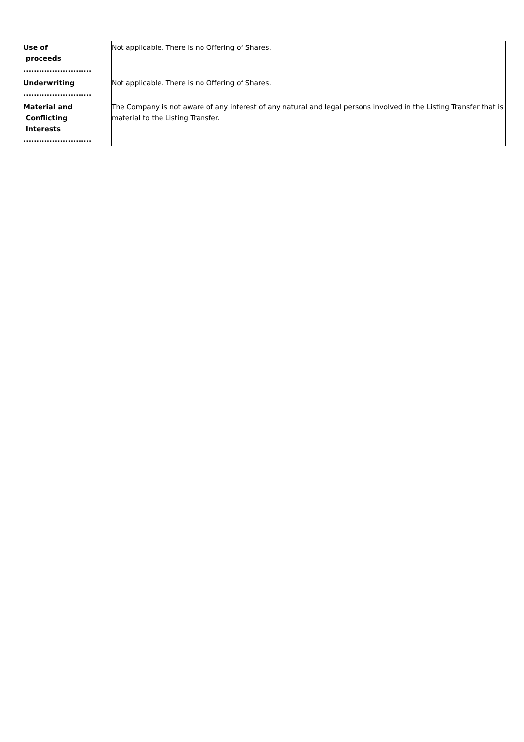| Use of proceeds .......................... | Not applicable. There is no Offering of Shares. |
| Underwriting .......................... | Not applicable. There is no Offering of Shares. |
| Material and Conflicting Interests .......................... | The Company is not aware of any interest of any natural and legal persons involved in the Listing Transfer that is material to the Listing Transfer. |